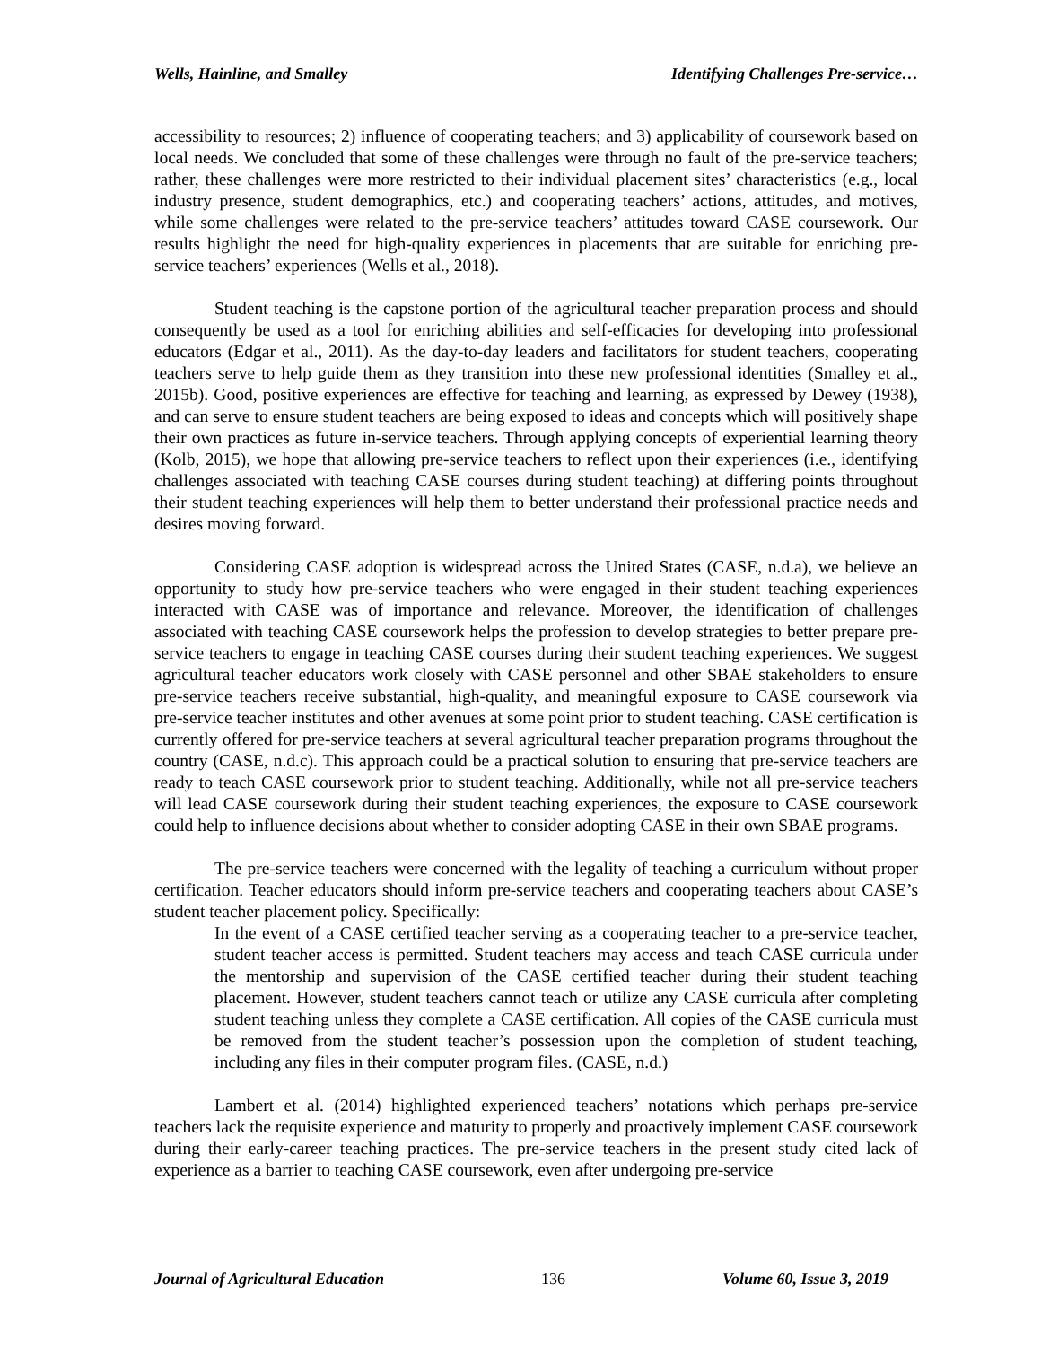Wells, Hainline, and Smalley Identifying Challenges Pre-service…
accessibility to resources; 2) influence of cooperating teachers; and 3) applicability of coursework based on local needs. We concluded that some of these challenges were through no fault of the pre-service teachers; rather, these challenges were more restricted to their individual placement sites’ characteristics (e.g., local industry presence, student demographics, etc.) and cooperating teachers’ actions, attitudes, and motives, while some challenges were related to the pre-service teachers’ attitudes toward CASE coursework. Our results highlight the need for high-quality experiences in placements that are suitable for enriching pre-service teachers’ experiences (Wells et al., 2018).
Student teaching is the capstone portion of the agricultural teacher preparation process and should consequently be used as a tool for enriching abilities and self-efficacies for developing into professional educators (Edgar et al., 2011). As the day-to-day leaders and facilitators for student teachers, cooperating teachers serve to help guide them as they transition into these new professional identities (Smalley et al., 2015b). Good, positive experiences are effective for teaching and learning, as expressed by Dewey (1938), and can serve to ensure student teachers are being exposed to ideas and concepts which will positively shape their own practices as future in-service teachers. Through applying concepts of experiential learning theory (Kolb, 2015), we hope that allowing pre-service teachers to reflect upon their experiences (i.e., identifying challenges associated with teaching CASE courses during student teaching) at differing points throughout their student teaching experiences will help them to better understand their professional practice needs and desires moving forward.
Considering CASE adoption is widespread across the United States (CASE, n.d.a), we believe an opportunity to study how pre-service teachers who were engaged in their student teaching experiences interacted with CASE was of importance and relevance. Moreover, the identification of challenges associated with teaching CASE coursework helps the profession to develop strategies to better prepare pre-service teachers to engage in teaching CASE courses during their student teaching experiences. We suggest agricultural teacher educators work closely with CASE personnel and other SBAE stakeholders to ensure pre-service teachers receive substantial, high-quality, and meaningful exposure to CASE coursework via pre-service teacher institutes and other avenues at some point prior to student teaching. CASE certification is currently offered for pre-service teachers at several agricultural teacher preparation programs throughout the country (CASE, n.d.c). This approach could be a practical solution to ensuring that pre-service teachers are ready to teach CASE coursework prior to student teaching. Additionally, while not all pre-service teachers will lead CASE coursework during their student teaching experiences, the exposure to CASE coursework could help to influence decisions about whether to consider adopting CASE in their own SBAE programs.
The pre-service teachers were concerned with the legality of teaching a curriculum without proper certification. Teacher educators should inform pre-service teachers and cooperating teachers about CASE’s student teacher placement policy. Specifically:
In the event of a CASE certified teacher serving as a cooperating teacher to a pre-service teacher, student teacher access is permitted. Student teachers may access and teach CASE curricula under the mentorship and supervision of the CASE certified teacher during their student teaching placement. However, student teachers cannot teach or utilize any CASE curricula after completing student teaching unless they complete a CASE certification. All copies of the CASE curricula must be removed from the student teacher’s possession upon the completion of student teaching, including any files in their computer program files. (CASE, n.d.)
Lambert et al. (2014) highlighted experienced teachers’ notations which perhaps pre-service teachers lack the requisite experience and maturity to properly and proactively implement CASE coursework during their early-career teaching practices. The pre-service teachers in the present study cited lack of experience as a barrier to teaching CASE coursework, even after undergoing pre-service
Journal of Agricultural Education 136 Volume 60, Issue 3, 2019